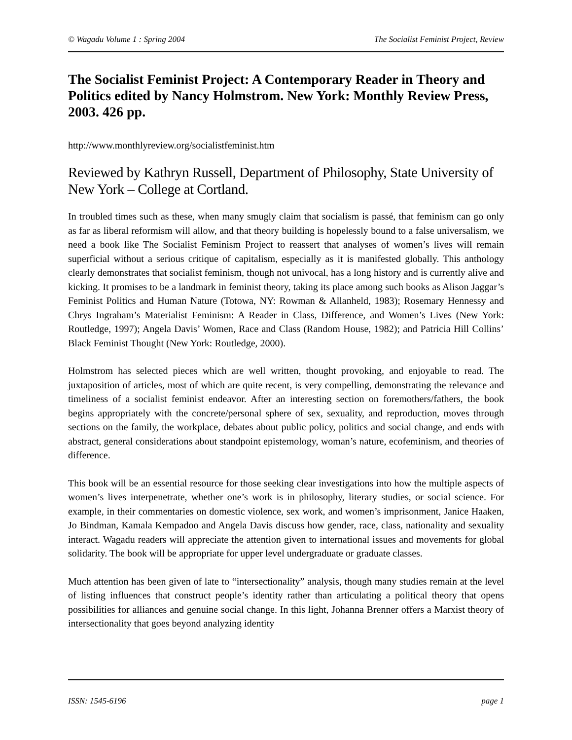© Wagadu Volume 1 : Spring 2004 The Socialist Feminist Project, Review
The Socialist Feminist Project: A Contemporary Reader in Theory and Politics edited by Nancy Holmstrom. New York: Monthly Review Press, 2003. 426 pp.
http://www.monthlyreview.org/socialistfeminist.htm
Reviewed by Kathryn Russell, Department of Philosophy, State University of New York – College at Cortland.
In troubled times such as these, when many smugly claim that socialism is passé, that feminism can go only as far as liberal reformism will allow, and that theory building is hopelessly bound to a false universalism, we need a book like The Socialist Feminism Project to reassert that analyses of women’s lives will remain superficial without a serious critique of capitalism, especially as it is manifested globally. This anthology clearly demonstrates that socialist feminism, though not univocal, has a long history and is currently alive and kicking. It promises to be a landmark in feminist theory, taking its place among such books as Alison Jaggar’s Feminist Politics and Human Nature (Totowa, NY: Rowman & Allanheld, 1983); Rosemary Hennessy and Chrys Ingraham’s Materialist Feminism: A Reader in Class, Difference, and Women’s Lives (New York: Routledge, 1997); Angela Davis’ Women, Race and Class (Random House, 1982); and Patricia Hill Collins’ Black Feminist Thought (New York: Routledge, 2000).
Holmstrom has selected pieces which are well written, thought provoking, and enjoyable to read. The juxtaposition of articles, most of which are quite recent, is very compelling, demonstrating the relevance and timeliness of a socialist feminist endeavor. After an interesting section on foremothers/fathers, the book begins appropriately with the concrete/personal sphere of sex, sexuality, and reproduction, moves through sections on the family, the workplace, debates about public policy, politics and social change, and ends with abstract, general considerations about standpoint epistemology, woman’s nature, ecofeminism, and theories of difference.
This book will be an essential resource for those seeking clear investigations into how the multiple aspects of women’s lives interpenetrate, whether one’s work is in philosophy, literary studies, or social science. For example, in their commentaries on domestic violence, sex work, and women’s imprisonment, Janice Haaken, Jo Bindman, Kamala Kempadoo and Angela Davis discuss how gender, race, class, nationality and sexuality interact. Wagadu readers will appreciate the attention given to international issues and movements for global solidarity. The book will be appropriate for upper level undergraduate or graduate classes.
Much attention has been given of late to “intersectionality” analysis, though many studies remain at the level of listing influences that construct people’s identity rather than articulating a political theory that opens possibilities for alliances and genuine social change. In this light, Johanna Brenner offers a Marxist theory of intersectionality that goes beyond analyzing identity
ISSN: 1545-6196 page 1